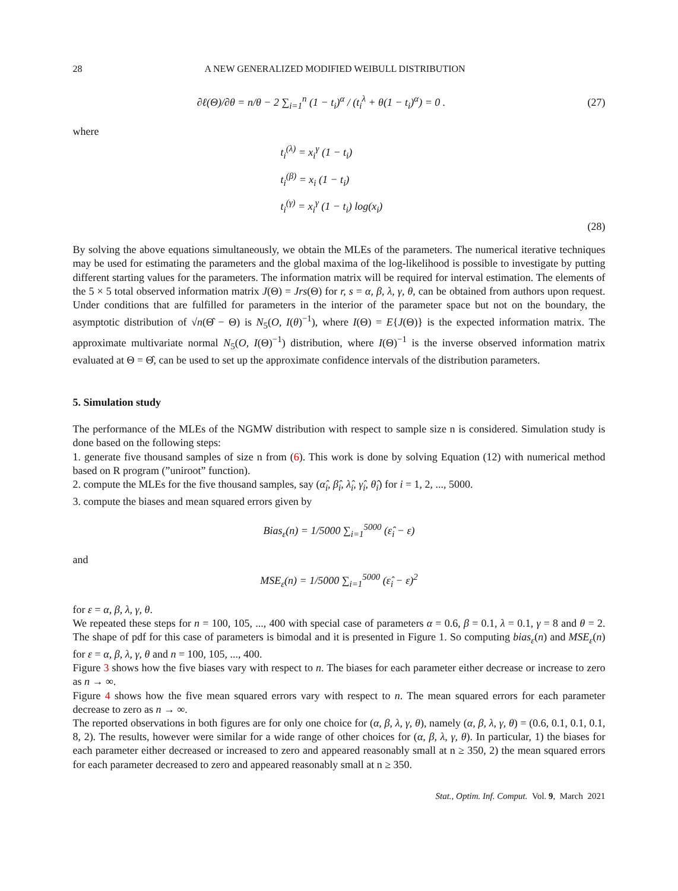28 A NEW GENERALIZED MODIFIED WEIBULL DISTRIBUTION
∂ℓ(Θ)/∂θ = n/θ − 2 ∑<sub>i=1</sub><sup>n</sup> (1 − t<sub>i</sub>)<sup>α</sup> / (t<sub>i</sub><sup>λ</sup> + θ(1 − t<sub>i</sub>)<sup>α</sup>) = 0 .
(27)
where
t<sub>i</sub><sup>(λ)</sup> = x<sub>i</sub><sup>γ</sup> (1 − t<sub>i</sub>)
t<sub>i</sub><sup>(β)</sup> = x<sub>i</sub> (1 − t<sub>i</sub>)
t<sub>i</sub><sup>(γ)</sup> = x<sub>i</sub><sup>γ</sup> (1 − t<sub>i</sub>) log(x<sub>i</sub>)
(28)
By solving the above equations simultaneously, we obtain the MLEs of the parameters. The numerical iterative techniques may be used for estimating the parameters and the global maxima of the log-likelihood is possible to investigate by putting different starting values for the parameters. The information matrix will be required for interval estimation. The elements of the 5 × 5 total observed information matrix J(Θ) = Jrs(Θ) for r, s = α, β, λ, γ, θ, can be obtained from authors upon request. Under conditions that are fulfilled for parameters in the interior of the parameter space but not on the boundary, the asymptotic distribution of √n(Θ̂ − Θ) is N<sub>5</sub>(O, I(θ)<sup>−1</sup>), where I(Θ) = E{J(Θ)} is the expected information matrix. The approximate multivariate normal N<sub>5</sub>(O, I(Θ)<sup>−1</sup>) distribution, where I(Θ)<sup>−1</sup> is the inverse observed information matrix evaluated at Θ = Θ̂, can be used to set up the approximate confidence intervals of the distribution parameters.
5. Simulation study
The performance of the MLEs of the NGMW distribution with respect to sample size n is considered. Simulation study is done based on the following steps:
1. generate five thousand samples of size n from (6). This work is done by solving Equation (12) with numerical method based on R program (”uniroot” function).
2. compute the MLEs for the five thousand samples, say (α̂<sub>i</sub>, β̂<sub>i</sub>, λ̂<sub>i</sub>, γ̂<sub>i</sub>, θ̂<sub>i</sub>) for i = 1, 2, ..., 5000.
3. compute the biases and mean squared errors given by
Bias<sub>ε</sub>(n) = 1/5000 ∑<sub>i=1</sub><sup>5000</sup> (ε̂<sub>i</sub> − ε)
and
MSE<sub>ε</sub>(n) = 1/5000 ∑<sub>i=1</sub><sup>5000</sup> (ε̂<sub>i</sub> − ε)<sup>2</sup>
for ε = α, β, λ, γ, θ.
We repeated these steps for n = 100, 105, ..., 400 with special case of parameters α = 0.6, β = 0.1, λ = 0.1, γ = 8 and θ = 2. The shape of pdf for this case of parameters is bimodal and it is presented in Figure 1. So computing bias<sub>ε</sub>(n) and MSE<sub>ε</sub>(n) for ε = α, β, λ, γ, θ and n = 100, 105, ..., 400.
Figure 3 shows how the five biases vary with respect to n. The biases for each parameter either decrease or increase to zero as n → ∞.
Figure 4 shows how the five mean squared errors vary with respect to n. The mean squared errors for each parameter decrease to zero as n → ∞.
The reported observations in both figures are for only one choice for (α, β, λ, γ, θ), namely (α, β, λ, γ, θ) = (0.6, 0.1, 0.1, 0.1, 8, 2). The results, however were similar for a wide range of other choices for (α, β, λ, γ, θ). In particular, 1) the biases for each parameter either decreased or increased to zero and appeared reasonably small at n ≥ 350, 2) the mean squared errors for each parameter decreased to zero and appeared reasonably small at n ≥ 350.
Stat., Optim. Inf. Comput. Vol. 9, March 2021